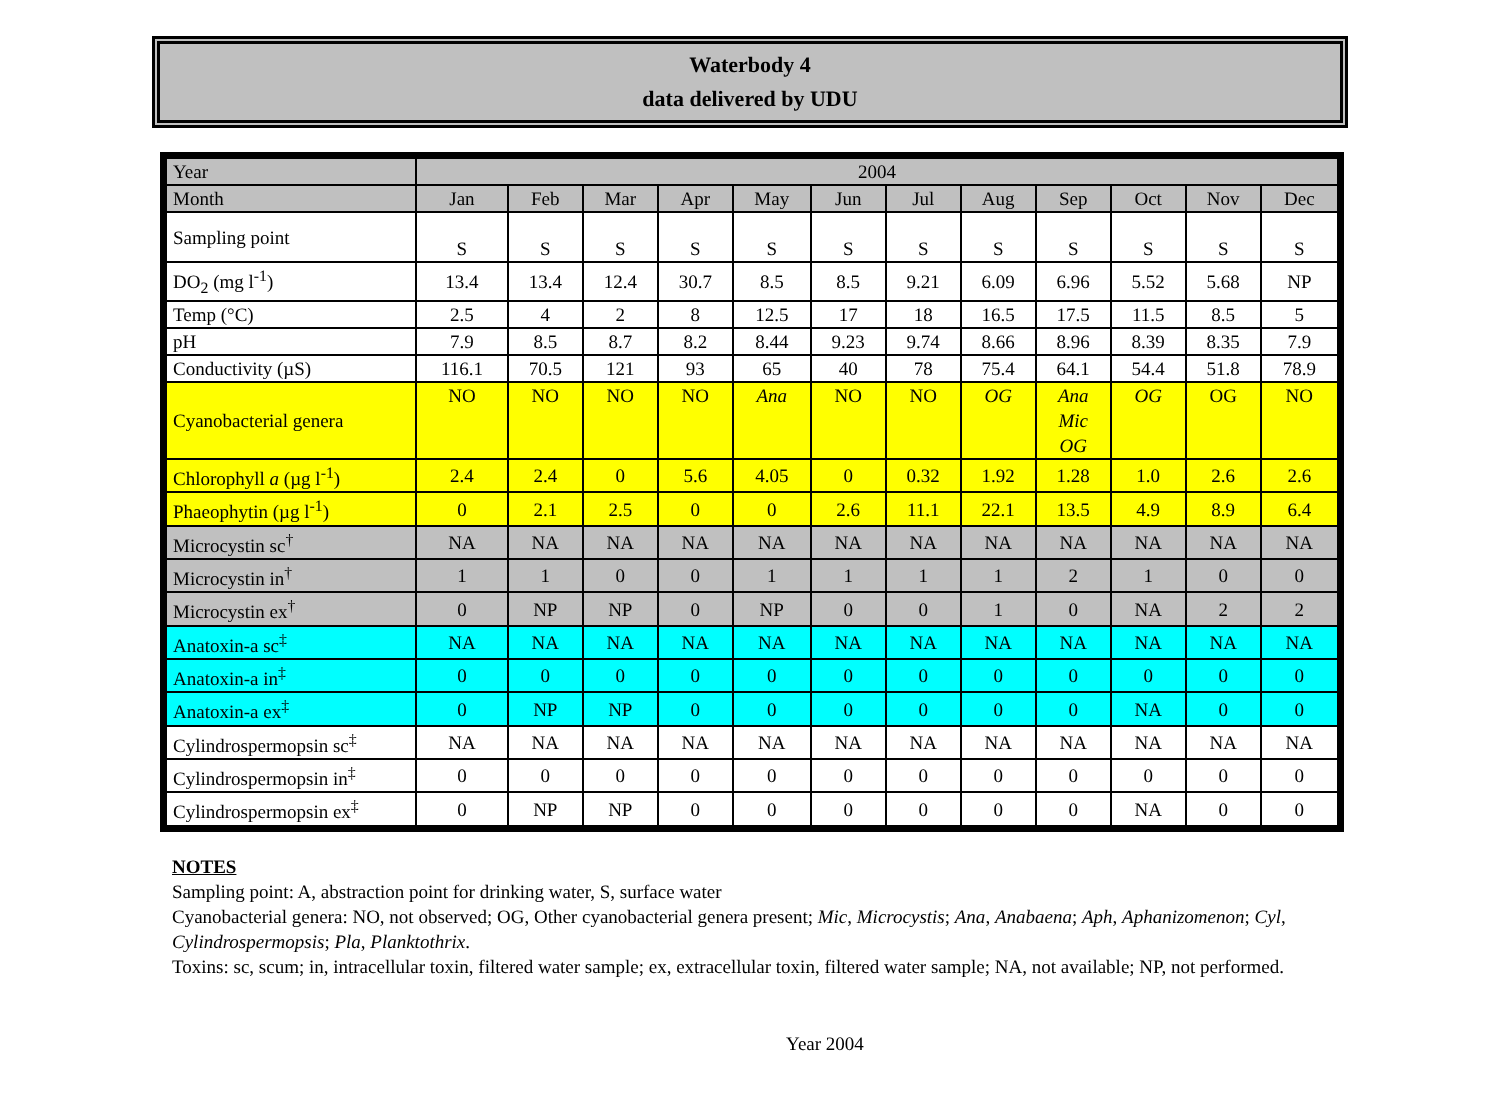Waterbody 4
data delivered by UDU
| Year | 2004 | | | | | | | | | | | |
| Month | Jan | Feb | Mar | Apr | May | Jun | Jul | Aug | Sep | Oct | Nov | Dec |
| Sampling point | S | S | S | S | S | S | S | S | S | S | S | S |
| DO<sub>2</sub> (mg l<sup>-1</sup>) | 13.4 | 13.4 | 12.4 | 30.7 | 8.5 | 8.5 | 9.21 | 6.09 | 6.96 | 5.52 | 5.68 | NP |
| Temp (°C) | 2.5 | 4 | 2 | 8 | 12.5 | 17 | 18 | 16.5 | 17.5 | 11.5 | 8.5 | 5 |
| pH | 7.9 | 8.5 | 8.7 | 8.2 | 8.44 | 9.23 | 9.74 | 8.66 | 8.96 | 8.39 | 8.35 | 7.9 |
| Conductivity (µS) | 116.1 | 70.5 | 121 | 93 | 65 | 40 | 78 | 75.4 | 64.1 | 54.4 | 51.8 | 78.9 |
| Cyanobacterial genera | NO | NO | NO | NO | Ana | NO | NO | OG | Ana Mic OG | OG | OG | NO |
| Chlorophyll a (µg l<sup>-1</sup>) | 2.4 | 2.4 | 0 | 5.6 | 4.05 | 0 | 0.32 | 1.92 | 1.28 | 1.0 | 2.6 | 2.6 |
| Phaeophytin (µg l<sup>-1</sup>) | 0 | 2.1 | 2.5 | 0 | 0 | 2.6 | 11.1 | 22.1 | 13.5 | 4.9 | 8.9 | 6.4 |
| Microcystin sc<sup>†</sup> | NA | NA | NA | NA | NA | NA | NA | NA | NA | NA | NA | NA |
| Microcystin in<sup>†</sup> | 1 | 1 | 0 | 0 | 1 | 1 | 1 | 1 | 2 | 1 | 0 | 0 |
| Microcystin ex<sup>†</sup> | 0 | NP | NP | 0 | NP | 0 | 0 | 1 | 0 | NA | 2 | 2 |
| Anatoxin-a sc<sup>‡</sup> | NA | NA | NA | NA | NA | NA | NA | NA | NA | NA | NA | NA |
| Anatoxin-a in<sup>‡</sup> | 0 | 0 | 0 | 0 | 0 | 0 | 0 | 0 | 0 | 0 | 0 | 0 |
| Anatoxin-a ex<sup>‡</sup> | 0 | NP | NP | 0 | 0 | 0 | 0 | 0 | 0 | NA | 0 | 0 |
| Cylindrospermopsin sc<sup>‡</sup> | NA | NA | NA | NA | NA | NA | NA | NA | NA | NA | NA | NA |
| Cylindrospermopsin in<sup>‡</sup> | 0 | 0 | 0 | 0 | 0 | 0 | 0 | 0 | 0 | 0 | 0 | 0 |
| Cylindrospermopsin ex<sup>‡</sup> | 0 | NP | NP | 0 | 0 | 0 | 0 | 0 | 0 | NA | 0 | 0 |
NOTES
Sampling point: A, abstraction point for drinking water, S, surface water
Cyanobacterial genera: NO, not observed; OG, Other cyanobacterial genera present; Mic, Microcystis; Ana, Anabaena; Aph, Aphanizomenon; Cyl, Cylindrospermopsis; Pla, Planktothrix.
Toxins: sc, scum; in, intracellular toxin, filtered water sample; ex, extracellular toxin, filtered water sample; NA, not available; NP, not performed.
Year 2004